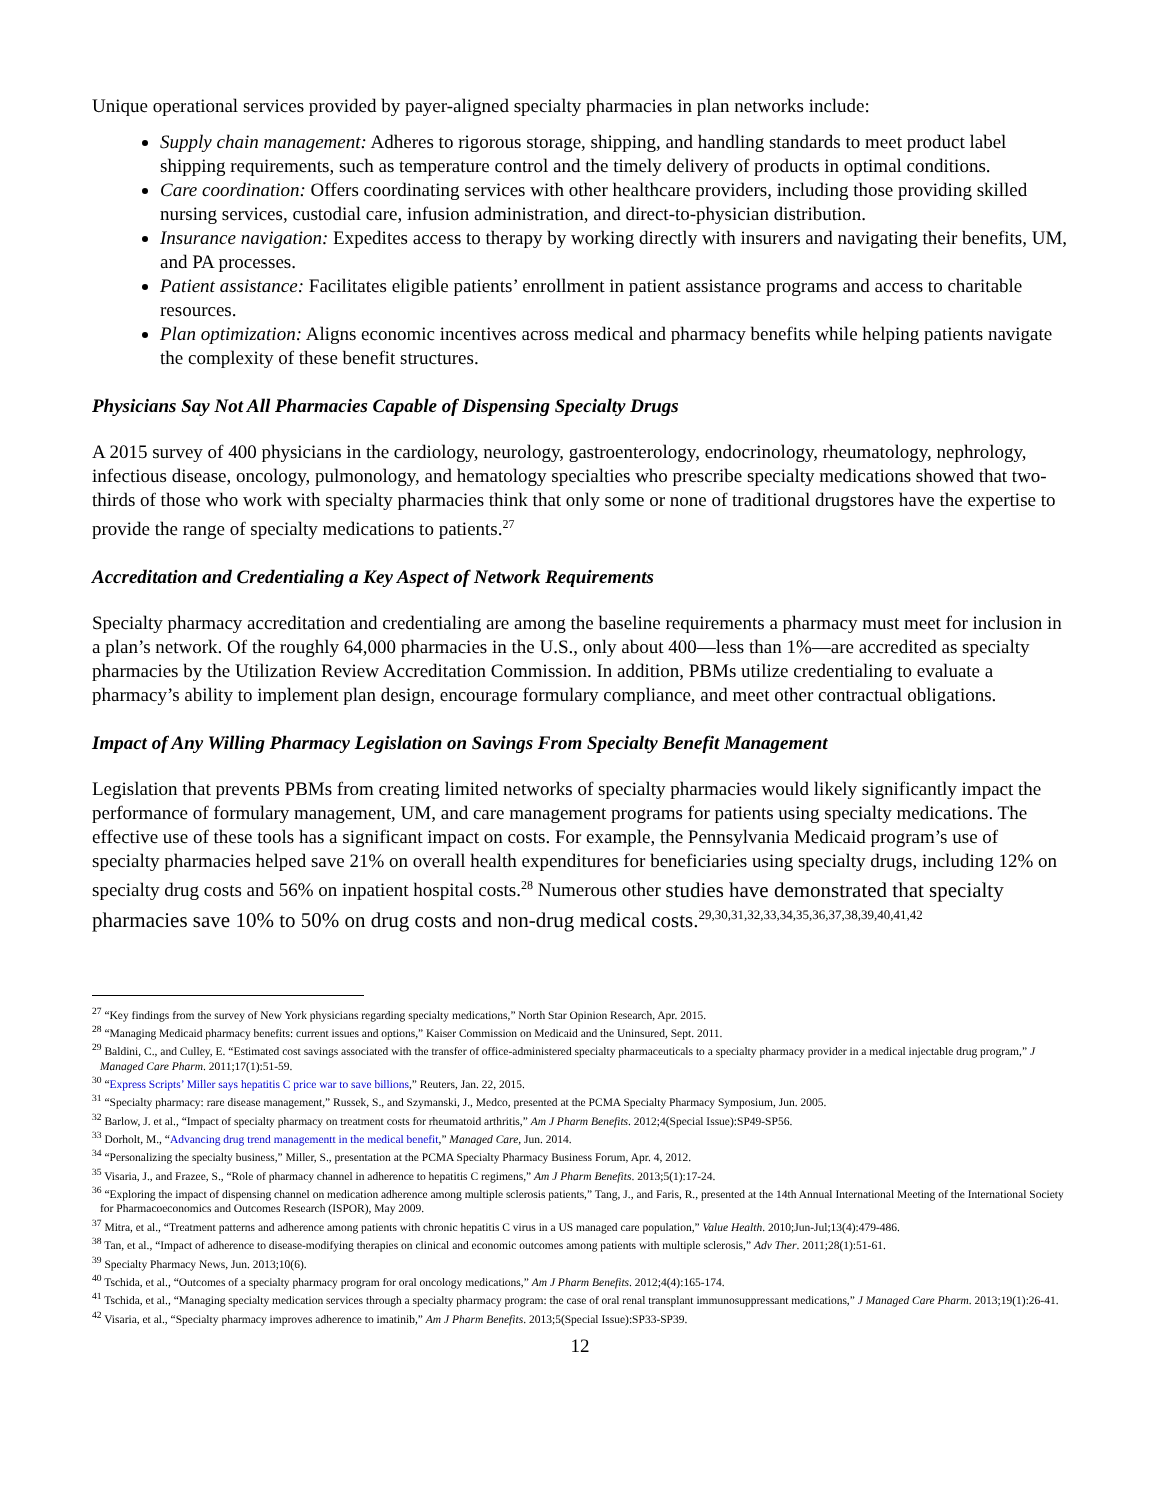Unique operational services provided by payer-aligned specialty pharmacies in plan networks include:
Supply chain management: Adheres to rigorous storage, shipping, and handling standards to meet product label shipping requirements, such as temperature control and the timely delivery of products in optimal conditions.
Care coordination: Offers coordinating services with other healthcare providers, including those providing skilled nursing services, custodial care, infusion administration, and direct-to-physician distribution.
Insurance navigation: Expedites access to therapy by working directly with insurers and navigating their benefits, UM, and PA processes.
Patient assistance: Facilitates eligible patients’ enrollment in patient assistance programs and access to charitable resources.
Plan optimization: Aligns economic incentives across medical and pharmacy benefits while helping patients navigate the complexity of these benefit structures.
Physicians Say Not All Pharmacies Capable of Dispensing Specialty Drugs
A 2015 survey of 400 physicians in the cardiology, neurology, gastroenterology, endocrinology, rheumatology, nephrology, infectious disease, oncology, pulmonology, and hematology specialties who prescribe specialty medications showed that two-thirds of those who work with specialty pharmacies think that only some or none of traditional drugstores have the expertise to provide the range of specialty medications to patients.<sup>27</sup>
Accreditation and Credentialing a Key Aspect of Network Requirements
Specialty pharmacy accreditation and credentialing are among the baseline requirements a pharmacy must meet for inclusion in a plan’s network. Of the roughly 64,000 pharmacies in the U.S., only about 400—less than 1%—are accredited as specialty pharmacies by the Utilization Review Accreditation Commission. In addition, PBMs utilize credentialing to evaluate a pharmacy’s ability to implement plan design, encourage formulary compliance, and meet other contractual obligations.
Impact of Any Willing Pharmacy Legislation on Savings From Specialty Benefit Management
Legislation that prevents PBMs from creating limited networks of specialty pharmacies would likely significantly impact the performance of formulary management, UM, and care management programs for patients using specialty medications. The effective use of these tools has a significant impact on costs. For example, the Pennsylvania Medicaid program’s use of specialty pharmacies helped save 21% on overall health expenditures for beneficiaries using specialty drugs, including 12% on specialty drug costs and 56% on inpatient hospital costs.<sup>28</sup> Numerous other studies have demonstrated that specialty pharmacies save 10% to 50% on drug costs and non-drug medical costs.<sup>29,30,31,32,33,34,35,36,37,38,39,40,41,42</sup>
<sup>27</sup> “Key findings from the survey of New York physicians regarding specialty medications,” North Star Opinion Research, Apr. 2015.
<sup>28</sup> “Managing Medicaid pharmacy benefits: current issues and options,” Kaiser Commission on Medicaid and the Uninsured, Sept. 2011.
<sup>29</sup> Baldini, C., and Culley, E. “Estimated cost savings associated with the transfer of office-administered specialty pharmaceuticals to a specialty pharmacy provider in a medical injectable drug program,” J Managed Care Pharm. 2011;17(1):51-59.
<sup>30</sup> “Express Scripts’ Miller says hepatitis C price war to save billions,” Reuters, Jan. 22, 2015.
<sup>31</sup> “Specialty pharmacy: rare disease management,” Russek, S., and Szymanski, J., Medco, presented at the PCMA Specialty Pharmacy Symposium, Jun. 2005.
<sup>32</sup> Barlow, J. et al., “Impact of specialty pharmacy on treatment costs for rheumatoid arthritis,” Am J Pharm Benefits. 2012;4(Special Issue):SP49-SP56.
<sup>33</sup> Dorholt, M., “Advancing drug trend managementt in the medical benefit,” Managed Care, Jun. 2014.
<sup>34</sup> “Personalizing the specialty business,” Miller, S., presentation at the PCMA Specialty Pharmacy Business Forum, Apr. 4, 2012.
<sup>35</sup> Visaria, J., and Frazee, S., “Role of pharmacy channel in adherence to hepatitis C regimens,” Am J Pharm Benefits. 2013;5(1):17-24.
<sup>36</sup> “Exploring the impact of dispensing channel on medication adherence among multiple sclerosis patients,” Tang, J., and Faris, R., presented at the 14th Annual International Meeting of the International Society for Pharmacoeconomics and Outcomes Research (ISPOR), May 2009.
<sup>37</sup> Mitra, et al., “Treatment patterns and adherence among patients with chronic hepatitis C virus in a US managed care population,” Value Health. 2010;Jun-Jul;13(4):479-486.
<sup>38</sup> Tan, et al., “Impact of adherence to disease-modifying therapies on clinical and economic outcomes among patients with multiple sclerosis,” Adv Ther. 2011;28(1):51-61.
<sup>39</sup> Specialty Pharmacy News, Jun. 2013;10(6).
<sup>40</sup> Tschida, et al., “Outcomes of a specialty pharmacy program for oral oncology medications,” Am J Pharm Benefits. 2012;4(4):165-174.
<sup>41</sup> Tschida, et al., “Managing specialty medication services through a specialty pharmacy program: the case of oral renal transplant immunosuppressant medications,” J Managed Care Pharm. 2013;19(1):26-41.
<sup>42</sup> Visaria, et al., “Specialty pharmacy improves adherence to imatinib,” Am J Pharm Benefits. 2013;5(Special Issue):SP33-SP39.
12